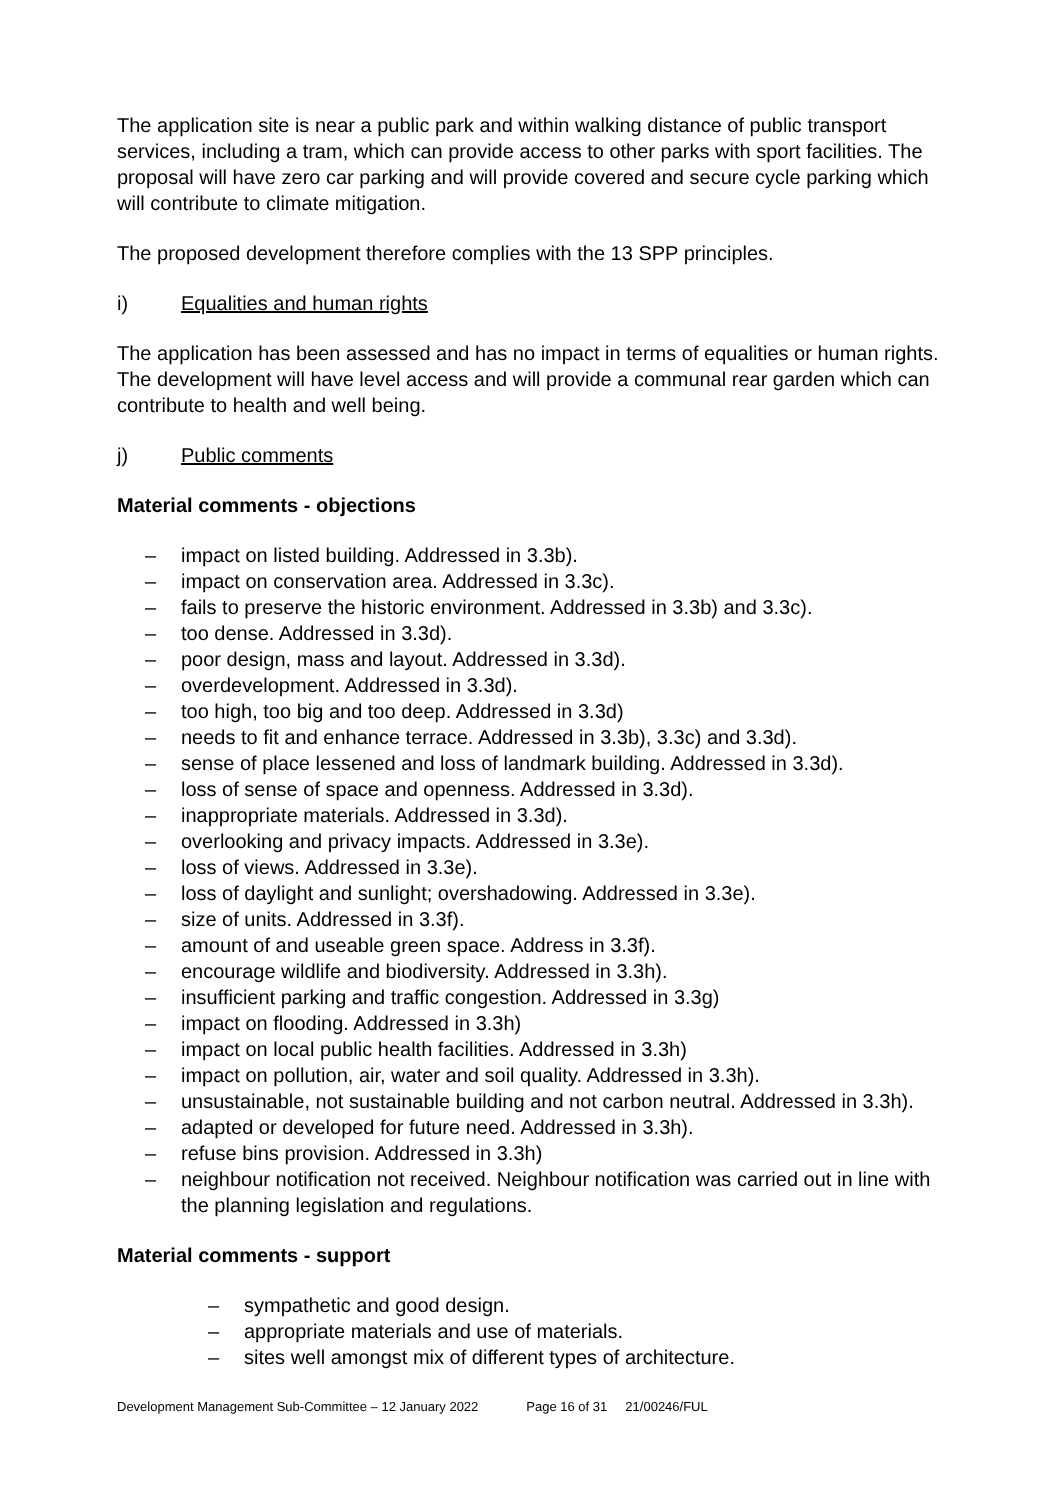The application site is near a public park and within walking distance of public transport services, including a tram, which can provide access to other parks with sport facilities. The proposal will have zero car parking and will provide covered and secure cycle parking which will contribute to climate mitigation.
The proposed development therefore complies with the 13 SPP principles.
i) Equalities and human rights
The application has been assessed and has no impact in terms of equalities or human rights. The development will have level access and will provide a communal rear garden which can contribute to health and well being.
j) Public comments
Material comments - objections
– impact on listed building. Addressed in 3.3b).
– impact on conservation area. Addressed in 3.3c).
– fails to preserve the historic environment. Addressed in 3.3b) and 3.3c).
– too dense. Addressed in 3.3d).
– poor design, mass and layout. Addressed in 3.3d).
– overdevelopment. Addressed in 3.3d).
– too high, too big and too deep. Addressed in 3.3d)
– needs to fit and enhance terrace. Addressed in 3.3b), 3.3c) and 3.3d).
– sense of place lessened and loss of landmark building. Addressed in 3.3d).
– loss of sense of space and openness. Addressed in 3.3d).
– inappropriate materials. Addressed in 3.3d).
– overlooking and privacy impacts. Addressed in 3.3e).
– loss of views. Addressed in 3.3e).
– loss of daylight and sunlight; overshadowing. Addressed in 3.3e).
– size of units. Addressed in 3.3f).
– amount of and useable green space. Address in 3.3f).
– encourage wildlife and biodiversity. Addressed in 3.3h).
– insufficient parking and traffic congestion. Addressed in 3.3g)
– impact on flooding. Addressed in 3.3h)
– impact on local public health facilities. Addressed in 3.3h)
– impact on pollution, air, water and soil quality. Addressed in 3.3h).
– unsustainable, not sustainable building and not carbon neutral. Addressed in 3.3h).
– adapted or developed for future need. Addressed in 3.3h).
– refuse bins provision. Addressed in 3.3h)
– neighbour notification not received. Neighbour notification was carried out in line with the planning legislation and regulations.
Material comments - support
– sympathetic and good design.
– appropriate materials and use of materials.
– sites well amongst mix of different types of architecture.
Development Management Sub-Committee – 12 January 2022 Page 16 of 31 21/00246/FUL